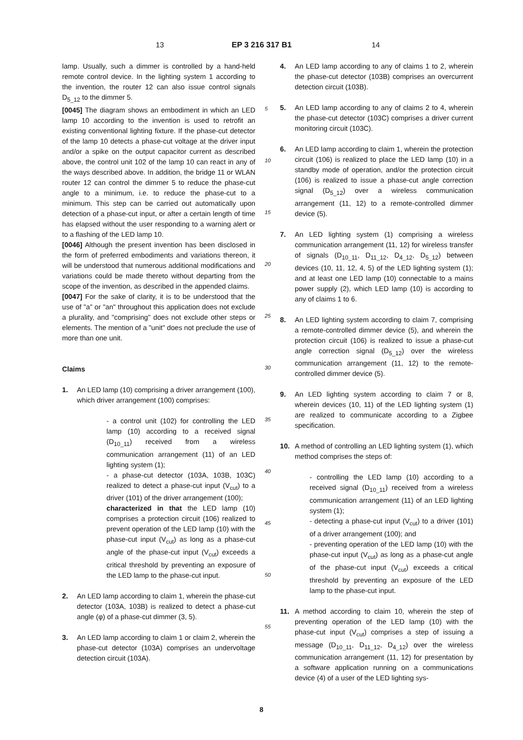13 EP 3 216 317 B1 14
lamp. Usually, such a dimmer is controlled by a hand-held remote control device. In the lighting system 1 according to the invention, the router 12 can also issue control signals D<sub>5_12</sub> to the dimmer 5.
[0045] The diagram shows an embodiment in which an LED lamp 10 according to the invention is used to retrofit an existing conventional lighting fixture. If the phase-cut detector of the lamp 10 detects a phase-cut voltage at the driver input and/or a spike on the output capacitor current as described above, the control unit 102 of the lamp 10 can react in any of the ways described above. In addition, the bridge 11 or WLAN router 12 can control the dimmer 5 to reduce the phase-cut angle to a minimum, i.e. to reduce the phase-cut to a minimum. This step can be carried out automatically upon detection of a phase-cut input, or after a certain length of time has elapsed without the user responding to a warning alert or to a flashing of the LED lamp 10.
[0046] Although the present invention has been disclosed in the form of preferred embodiments and variations thereon, it will be understood that numerous additional modifications and variations could be made thereto without departing from the scope of the invention, as described in the appended claims.
[0047] For the sake of clarity, it is to be understood that the use of "a" or "an" throughout this application does not exclude a plurality, and "comprising" does not exclude other steps or elements. The mention of a "unit" does not preclude the use of more than one unit.
Claims
1. An LED lamp (10) comprising a driver arrangement (100), which driver arrangement (100) comprises:
- a control unit (102) for controlling the LED lamp (10) according to a received signal (D<sub>10_11</sub>) received from a wireless communication arrangement (11) of an LED lighting system (1);
- a phase-cut detector (103A, 103B, 103C) realized to detect a phase-cut input (V<sub>cut</sub>) to a driver (101) of the driver arrangement (100);
characterized in that the LED lamp (10) comprises a protection circuit (106) realized to prevent operation of the LED lamp (10) with the phase-cut input (V<sub>cut</sub>) as long as a phase-cut angle of the phase-cut input (V<sub>cut</sub>) exceeds a critical threshold by preventing an exposure of the LED lamp to the phase-cut input.
2. An LED lamp according to claim 1, wherein the phase-cut detector (103A, 103B) is realized to detect a phase-cut angle (φ) of a phase-cut dimmer (3, 5).
3. An LED lamp according to claim 1 or claim 2, wherein the phase-cut detector (103A) comprises an undervoltage detection circuit (103A).
4. An LED lamp according to any of claims 1 to 2, wherein the phase-cut detector (103B) comprises an overcurrent detection circuit (103B).
5. An LED lamp according to any of claims 2 to 4, wherein the phase-cut detector (103C) comprises a driver current monitoring circuit (103C).
6. An LED lamp according to claim 1, wherein the protection circuit (106) is realized to place the LED lamp (10) in a standby mode of operation, and/or the protection circuit (106) is realized to issue a phase-cut angle correction signal (D<sub>5_12</sub>) over a wireless communication arrangement (11, 12) to a remote-controlled dimmer device (5).
7. An LED lighting system (1) comprising a wireless communication arrangement (11, 12) for wireless transfer of signals (D<sub>10_11</sub>, D<sub>11_12</sub>, D<sub>4_12</sub>, D<sub>5_12</sub>) between devices (10, 11, 12, 4, 5) of the LED lighting system (1); and at least one LED lamp (10) connectable to a mains power supply (2), which LED lamp (10) is according to any of claims 1 to 6.
8. An LED lighting system according to claim 7, comprising a remote-controlled dimmer device (5), and wherein the protection circuit (106) is realized to issue a phase-cut angle correction signal (D<sub>5_12</sub>) over the wireless communication arrangement (11, 12) to the remote-controlled dimmer device (5).
9. An LED lighting system according to claim 7 or 8, wherein devices (10, 11) of the LED lighting system (1) are realized to communicate according to a Zigbee specification.
10. A method of controlling an LED lighting system (1), which method comprises the steps of:
- controlling the LED lamp (10) according to a received signal (D<sub>10_11</sub>) received from a wireless communication arrangement (11) of an LED lighting system (1);
- detecting a phase-cut input (V<sub>cut</sub>) to a driver (101) of a driver arrangement (100); and
- preventing operation of the LED lamp (10) with the phase-cut input (V<sub>cut</sub>) as long as a phase-cut angle of the phase-cut input (V<sub>cut</sub>) exceeds a critical threshold by preventing an exposure of the LED lamp to the phase-cut input.
11. A method according to claim 10, wherein the step of preventing operation of the LED lamp (10) with the phase-cut input (V<sub>cut</sub>) comprises a step of issuing a message (D<sub>10_11</sub>, D<sub>11_12</sub>, D<sub>4_12</sub>) over the wireless communication arrangement (11, 12) for presentation by a software application running on a communications device (4) of a user of the LED lighting sys-
5
10
15
20
25
30
35
40
45
50
55
8